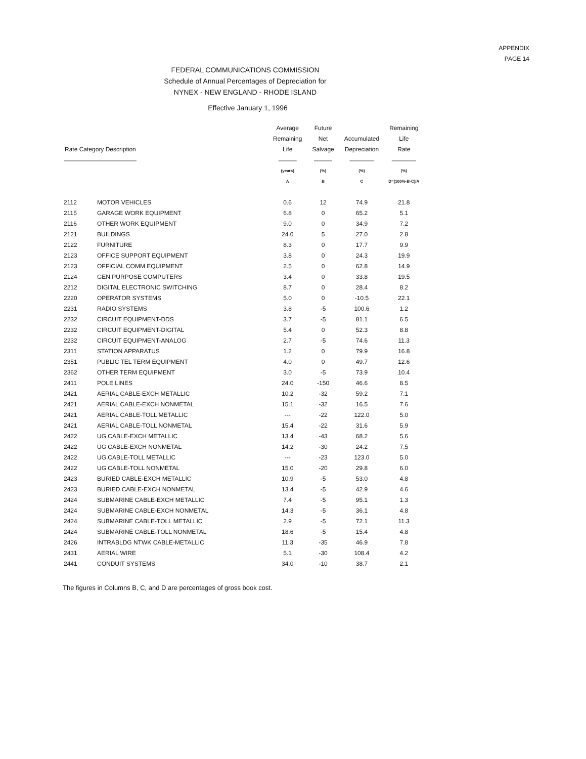APPENDIX
PAGE 14
FEDERAL COMMUNICATIONS COMMISSION
Schedule of Annual Percentages of Depreciation for
NYNEX - NEW ENGLAND - RHODE ISLAND
Effective January 1, 1996
| Rate Category Description | | Average Remaining Life | Future Net Salvage | Accumulated Depreciation | Remaining Life Rate |
| --- | --- | --- | --- | --- | --- |
| ———————————— | | ——— | ——— | ———— | ———— |
| | | (years) | (%) | (%) | (%) |
| | | A | B | C | D=(100%-B-C)/A |
| 2112 | MOTOR VEHICLES | 0.6 | 12 | 74.9 | 21.8 |
| 2115 | GARAGE WORK EQUIPMENT | 6.8 | 0 | 65.2 | 5.1 |
| 2116 | OTHER WORK EQUIPMENT | 9.0 | 0 | 34.9 | 7.2 |
| 2121 | BUILDINGS | 24.0 | 5 | 27.0 | 2.8 |
| 2122 | FURNITURE | 8.3 | 0 | 17.7 | 9.9 |
| 2123 | OFFICE SUPPORT EQUIPMENT | 3.8 | 0 | 24.3 | 19.9 |
| 2123 | OFFICIAL COMM EQUIPMENT | 2.5 | 0 | 62.8 | 14.9 |
| 2124 | GEN PURPOSE COMPUTERS | 3.4 | 0 | 33.8 | 19.5 |
| 2212 | DIGITAL ELECTRONIC SWITCHING | 8.7 | 0 | 28.4 | 8.2 |
| 2220 | OPERATOR SYSTEMS | 5.0 | 0 | -10.5 | 22.1 |
| 2231 | RADIO SYSTEMS | 3.8 | -5 | 100.6 | 1.2 |
| 2232 | CIRCUIT EQUIPMENT-DDS | 3.7 | -5 | 81.1 | 6.5 |
| 2232 | CIRCUIT EQUIPMENT-DIGITAL | 5.4 | 0 | 52.3 | 8.8 |
| 2232 | CIRCUIT EQUIPMENT-ANALOG | 2.7 | -5 | 74.6 | 11.3 |
| 2311 | STATION APPARATUS | 1.2 | 0 | 79.9 | 16.8 |
| 2351 | PUBLIC TEL TERM EQUIPMENT | 4.0 | 0 | 49.7 | 12.6 |
| 2362 | OTHER TERM EQUIPMENT | 3.0 | -5 | 73.9 | 10.4 |
| 2411 | POLE LINES | 24.0 | -150 | 46.6 | 8.5 |
| 2421 | AERIAL CABLE-EXCH METALLIC | 10.2 | -32 | 59.2 | 7.1 |
| 2421 | AERIAL CABLE-EXCH NONMETAL | 15.1 | -32 | 16.5 | 7.6 |
| 2421 | AERIAL CABLE-TOLL METALLIC | --- | -22 | 122.0 | 5.0 |
| 2421 | AERIAL CABLE-TOLL NONMETAL | 15.4 | -22 | 31.6 | 5.9 |
| 2422 | UG CABLE-EXCH METALLIC | 13.4 | -43 | 68.2 | 5.6 |
| 2422 | UG CABLE-EXCH NONMETAL | 14.2 | -30 | 24.2 | 7.5 |
| 2422 | UG CABLE-TOLL METALLIC | --- | -23 | 123.0 | 5.0 |
| 2422 | UG CABLE-TOLL NONMETAL | 15.0 | -20 | 29.8 | 6.0 |
| 2423 | BURIED CABLE-EXCH METALLIC | 10.9 | -5 | 53.0 | 4.8 |
| 2423 | BURIED CABLE-EXCH NONMETAL | 13.4 | -5 | 42.9 | 4.6 |
| 2424 | SUBMARINE CABLE-EXCH METALLIC | 7.4 | -5 | 95.1 | 1.3 |
| 2424 | SUBMARINE CABLE-EXCH NONMETAL | 14.3 | -5 | 36.1 | 4.8 |
| 2424 | SUBMARINE CABLE-TOLL METALLIC | 2.9 | -5 | 72.1 | 11.3 |
| 2424 | SUBMARINE CABLE-TOLL NONMETAL | 18.6 | -5 | 15.4 | 4.8 |
| 2426 | INTRABLDG NTWK CABLE-METALLIC | 11.3 | -35 | 46.9 | 7.8 |
| 2431 | AERIAL WIRE | 5.1 | -30 | 108.4 | 4.2 |
| 2441 | CONDUIT SYSTEMS | 34.0 | -10 | 38.7 | 2.1 |
The figures in Columns B, C, and D are percentages of gross book cost.